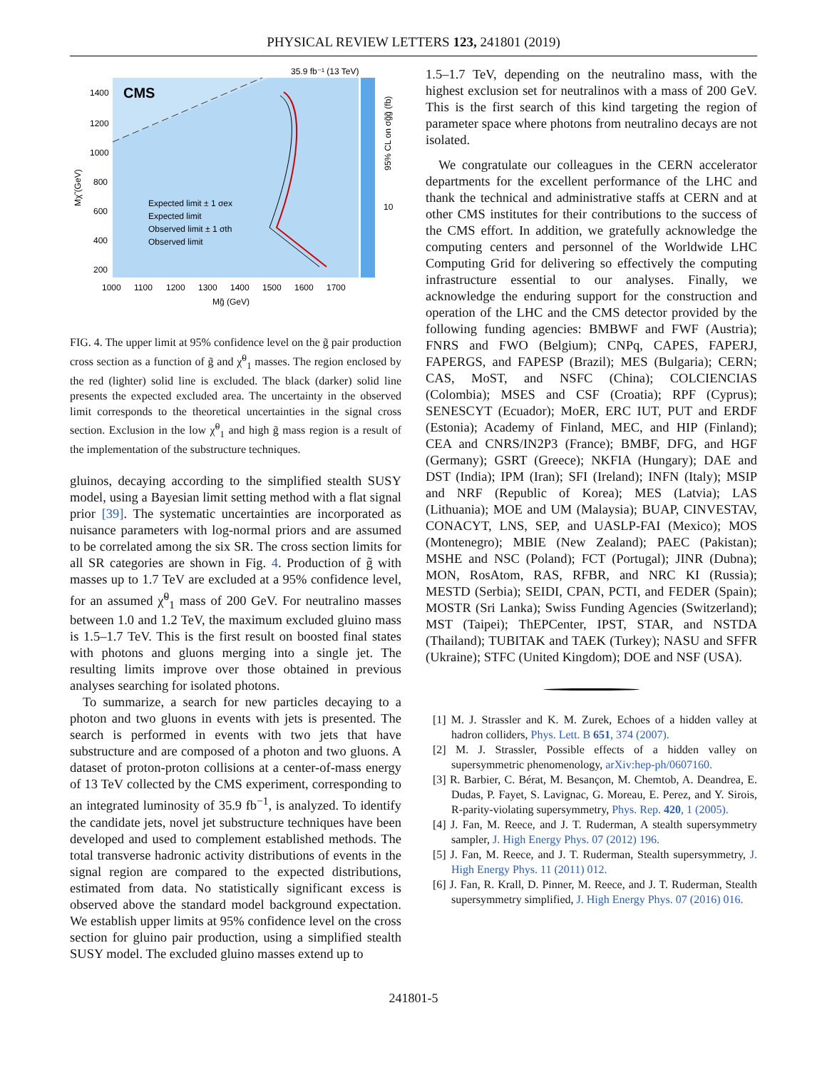PHYSICAL REVIEW LETTERS 123, 241801 (2019)
35.9 fb⁻¹ (13 TeV)
CMS
Expected limit ± 1 σex
Expected limit
Observed limit ± 1 σth
Observed limit
1400
1200
1000
800
600
400
200
1000
1100
1200
1300
1400
1500
1600
1700
Mg̃ (GeV)
Mχ̃ (GeV)
10
95% CL on σg̃g̃ (fb)
FIG. 4. The upper limit at 95% confidence level on the g̃ pair production cross section as a function of g̃ and χ̃<sup>0</sup><sub>1</sub> masses. The region enclosed by the red (lighter) solid line is excluded. The black (darker) solid line presents the expected excluded area. The uncertainty in the observed limit corresponds to the theoretical uncertainties in the signal cross section. Exclusion in the low χ̃<sup>0</sup><sub>1</sub> and high g̃ mass region is a result of the implementation of the substructure techniques.
gluinos, decaying according to the simplified stealth SUSY model, using a Bayesian limit setting method with a flat signal prior [39]. The systematic uncertainties are incorporated as nuisance parameters with log-normal priors and are assumed to be correlated among the six SR. The cross section limits for all SR categories are shown in Fig. 4. Production of g̃ with masses up to 1.7 TeV are excluded at a 95% confidence level, for an assumed χ̃<sup>0</sup><sub>1</sub> mass of 200 GeV. For neutralino masses between 1.0 and 1.2 TeV, the maximum excluded gluino mass is 1.5–1.7 TeV. This is the first result on boosted final states with photons and gluons merging into a single jet. The resulting limits improve over those obtained in previous analyses searching for isolated photons.
To summarize, a search for new particles decaying to a photon and two gluons in events with jets is presented. The search is performed in events with two jets that have substructure and are composed of a photon and two gluons. A dataset of proton-proton collisions at a center-of-mass energy of 13 TeV collected by the CMS experiment, corresponding to an integrated luminosity of 35.9 fb<sup>−1</sup>, is analyzed. To identify the candidate jets, novel jet substructure techniques have been developed and used to complement established methods. The total transverse hadronic activity distributions of events in the signal region are compared to the expected distributions, estimated from data. No statistically significant excess is observed above the standard model background expectation. We establish upper limits at 95% confidence level on the cross section for gluino pair production, using a simplified stealth SUSY model. The excluded gluino masses extend up to
1.5–1.7 TeV, depending on the neutralino mass, with the highest exclusion set for neutralinos with a mass of 200 GeV. This is the first search of this kind targeting the region of parameter space where photons from neutralino decays are not isolated.
We congratulate our colleagues in the CERN accelerator departments for the excellent performance of the LHC and thank the technical and administrative staffs at CERN and at other CMS institutes for their contributions to the success of the CMS effort. In addition, we gratefully acknowledge the computing centers and personnel of the Worldwide LHC Computing Grid for delivering so effectively the computing infrastructure essential to our analyses. Finally, we acknowledge the enduring support for the construction and operation of the LHC and the CMS detector provided by the following funding agencies: BMBWF and FWF (Austria); FNRS and FWO (Belgium); CNPq, CAPES, FAPERJ, FAPERGS, and FAPESP (Brazil); MES (Bulgaria); CERN; CAS, MoST, and NSFC (China); COLCIENCIAS (Colombia); MSES and CSF (Croatia); RPF (Cyprus); SENESCYT (Ecuador); MoER, ERC IUT, PUT and ERDF (Estonia); Academy of Finland, MEC, and HIP (Finland); CEA and CNRS/IN2P3 (France); BMBF, DFG, and HGF (Germany); GSRT (Greece); NKFIA (Hungary); DAE and DST (India); IPM (Iran); SFI (Ireland); INFN (Italy); MSIP and NRF (Republic of Korea); MES (Latvia); LAS (Lithuania); MOE and UM (Malaysia); BUAP, CINVESTAV, CONACYT, LNS, SEP, and UASLP-FAI (Mexico); MOS (Montenegro); MBIE (New Zealand); PAEC (Pakistan); MSHE and NSC (Poland); FCT (Portugal); JINR (Dubna); MON, RosAtom, RAS, RFBR, and NRC KI (Russia); MESTD (Serbia); SEIDI, CPAN, PCTI, and FEDER (Spain); MOSTR (Sri Lanka); Swiss Funding Agencies (Switzerland); MST (Taipei); ThEPCenter, IPST, STAR, and NSTDA (Thailand); TUBITAK and TAEK (Turkey); NASU and SFFR (Ukraine); STFC (United Kingdom); DOE and NSF (USA).
[1] M. J. Strassler and K. M. Zurek, Echoes of a hidden valley at hadron colliders, Phys. Lett. B 651, 374 (2007).
[2] M. J. Strassler, Possible effects of a hidden valley on supersymmetric phenomenology, arXiv:hep-ph/0607160.
[3] R. Barbier, C. Bérat, M. Besançon, M. Chemtob, A. Deandrea, E. Dudas, P. Fayet, S. Lavignac, G. Moreau, E. Perez, and Y. Sirois, R-parity-violating supersymmetry, Phys. Rep. 420, 1 (2005).
[4] J. Fan, M. Reece, and J. T. Ruderman, A stealth supersymmetry sampler, J. High Energy Phys. 07 (2012) 196.
[5] J. Fan, M. Reece, and J. T. Ruderman, Stealth supersymmetry, J. High Energy Phys. 11 (2011) 012.
[6] J. Fan, R. Krall, D. Pinner, M. Reece, and J. T. Ruderman, Stealth supersymmetry simplified, J. High Energy Phys. 07 (2016) 016.
241801-5